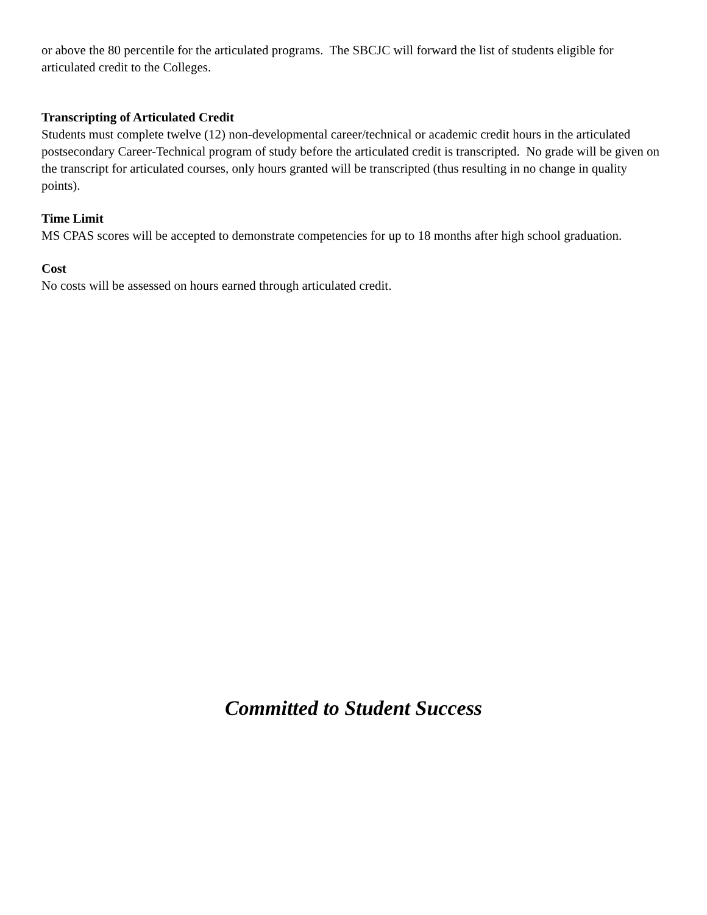or above the 80 percentile for the articulated programs. The SBCJC will forward the list of students eligible for articulated credit to the Colleges.
Transcripting of Articulated Credit
Students must complete twelve (12) non-developmental career/technical or academic credit hours in the articulated postsecondary Career-Technical program of study before the articulated credit is transcripted. No grade will be given on the transcript for articulated courses, only hours granted will be transcripted (thus resulting in no change in quality points).
Time Limit
MS CPAS scores will be accepted to demonstrate competencies for up to 18 months after high school graduation.
Cost
No costs will be assessed on hours earned through articulated credit.
Committed to Student Success